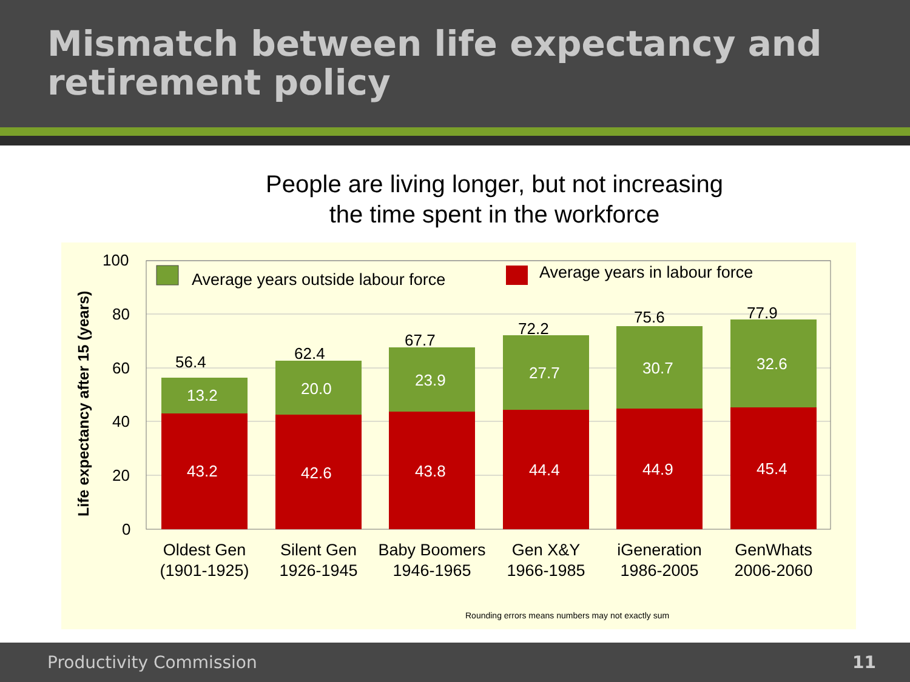Mismatch between life expectancy and retirement policy
People are living longer, but not increasing
the time spent in the workforce
Life expectancy after 15 (years)
100
80
60
40
20
0
Average years outside labour force
Average years in labour force
56.4 62.4
67.7
72.2
75.6 77.9
13.2 20.0 23.9 27.7 30.7 32.6
43.2 42.6 43.8 44.4 44.9 45.4
Oldest Gen (1901-1925)
Silent Gen 1926-1945
Baby Boomers 1946-1965
Gen X&Y 1966-1985
iGeneration 1986-2005
GenWhats 2006-2060
Rounding errors means numbers may not exactly sum
Productivity Commission 11